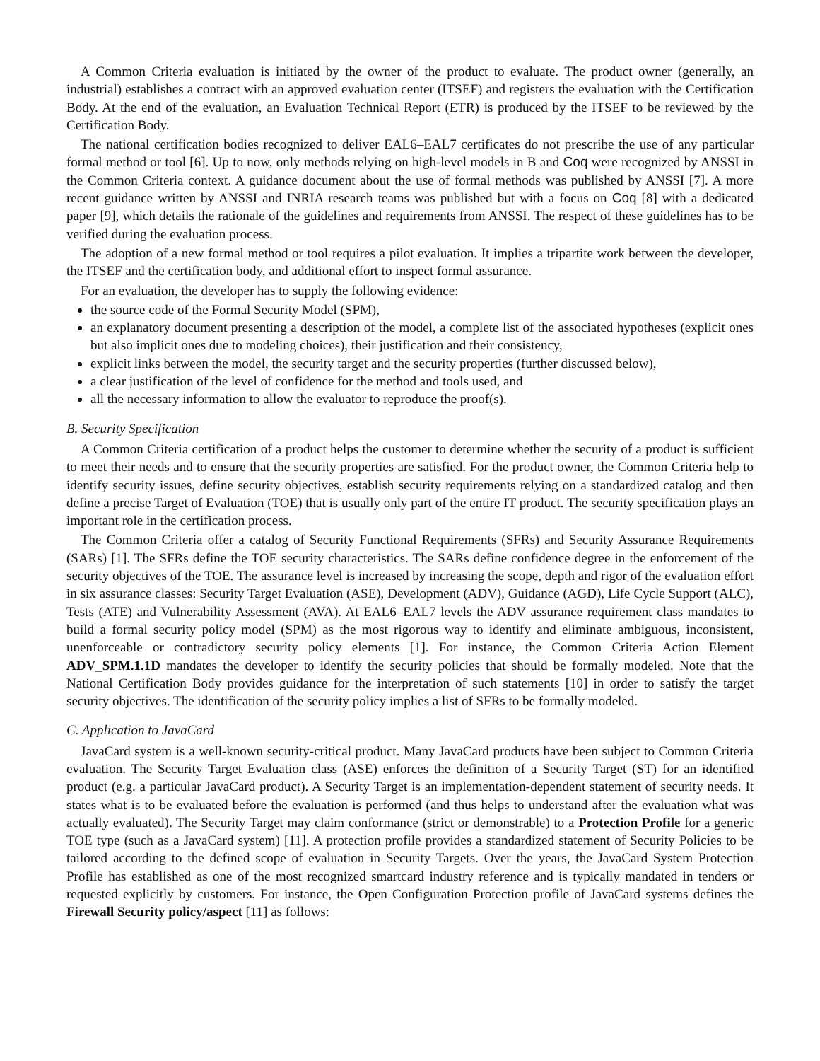A Common Criteria evaluation is initiated by the owner of the product to evaluate. The product owner (generally, an industrial) establishes a contract with an approved evaluation center (ITSEF) and registers the evaluation with the Certification Body. At the end of the evaluation, an Evaluation Technical Report (ETR) is produced by the ITSEF to be reviewed by the Certification Body.
The national certification bodies recognized to deliver EAL6–EAL7 certificates do not prescribe the use of any particular formal method or tool [6]. Up to now, only methods relying on high-level models in B and Coq were recognized by ANSSI in the Common Criteria context. A guidance document about the use of formal methods was published by ANSSI [7]. A more recent guidance written by ANSSI and INRIA research teams was published but with a focus on Coq [8] with a dedicated paper [9], which details the rationale of the guidelines and requirements from ANSSI. The respect of these guidelines has to be verified during the evaluation process.
The adoption of a new formal method or tool requires a pilot evaluation. It implies a tripartite work between the developer, the ITSEF and the certification body, and additional effort to inspect formal assurance.
For an evaluation, the developer has to supply the following evidence:
the source code of the Formal Security Model (SPM),
an explanatory document presenting a description of the model, a complete list of the associated hypotheses (explicit ones but also implicit ones due to modeling choices), their justification and their consistency,
explicit links between the model, the security target and the security properties (further discussed below),
a clear justification of the level of confidence for the method and tools used, and
all the necessary information to allow the evaluator to reproduce the proof(s).
B. Security Specification
A Common Criteria certification of a product helps the customer to determine whether the security of a product is sufficient to meet their needs and to ensure that the security properties are satisfied. For the product owner, the Common Criteria help to identify security issues, define security objectives, establish security requirements relying on a standardized catalog and then define a precise Target of Evaluation (TOE) that is usually only part of the entire IT product. The security specification plays an important role in the certification process.
The Common Criteria offer a catalog of Security Functional Requirements (SFRs) and Security Assurance Requirements (SARs) [1]. The SFRs define the TOE security characteristics. The SARs define confidence degree in the enforcement of the security objectives of the TOE. The assurance level is increased by increasing the scope, depth and rigor of the evaluation effort in six assurance classes: Security Target Evaluation (ASE), Development (ADV), Guidance (AGD), Life Cycle Support (ALC), Tests (ATE) and Vulnerability Assessment (AVA). At EAL6–EAL7 levels the ADV assurance requirement class mandates to build a formal security policy model (SPM) as the most rigorous way to identify and eliminate ambiguous, inconsistent, unenforceable or contradictory security policy elements [1]. For instance, the Common Criteria Action Element ADV_SPM.1.1D mandates the developer to identify the security policies that should be formally modeled. Note that the National Certification Body provides guidance for the interpretation of such statements [10] in order to satisfy the target security objectives. The identification of the security policy implies a list of SFRs to be formally modeled.
C. Application to JavaCard
JavaCard system is a well-known security-critical product. Many JavaCard products have been subject to Common Criteria evaluation. The Security Target Evaluation class (ASE) enforces the definition of a Security Target (ST) for an identified product (e.g. a particular JavaCard product). A Security Target is an implementation-dependent statement of security needs. It states what is to be evaluated before the evaluation is performed (and thus helps to understand after the evaluation what was actually evaluated). The Security Target may claim conformance (strict or demonstrable) to a Protection Profile for a generic TOE type (such as a JavaCard system) [11]. A protection profile provides a standardized statement of Security Policies to be tailored according to the defined scope of evaluation in Security Targets. Over the years, the JavaCard System Protection Profile has established as one of the most recognized smartcard industry reference and is typically mandated in tenders or requested explicitly by customers. For instance, the Open Configuration Protection profile of JavaCard systems defines the Firewall Security policy/aspect [11] as follows: